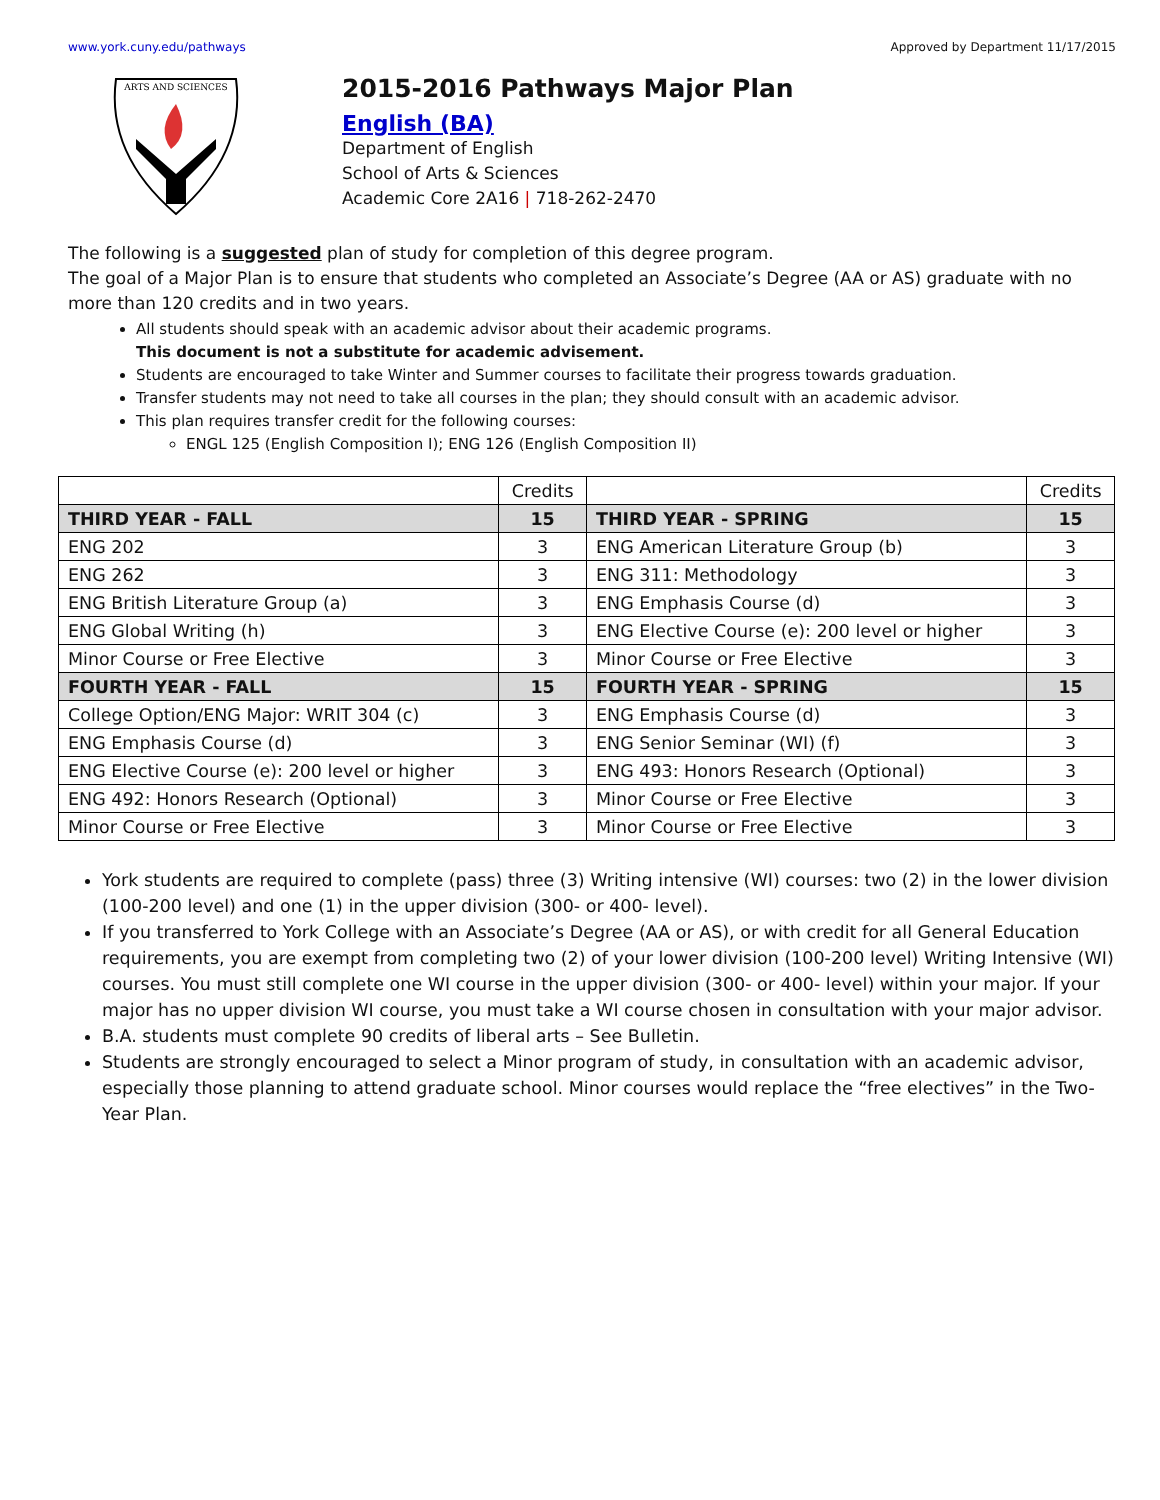www.york.cuny.edu/pathways Approved by Department 11/17/2015
ARTS AND SCIENCES
2015-2016 Pathways Major Plan
English (BA)
Department of English
School of Arts & Sciences
Academic Core 2A16 | 718-262-2470
The following is a suggested plan of study for completion of this degree program.
The goal of a Major Plan is to ensure that students who completed an Associate’s Degree (AA or AS) graduate with no more than 120 credits and in two years.
All students should speak with an academic advisor about their academic programs.
This document is not a substitute for academic advisement.
Students are encouraged to take Winter and Summer courses to facilitate their progress towards graduation.
Transfer students may not need to take all courses in the plan; they should consult with an academic advisor.
This plan requires transfer credit for the following courses:
ENGL 125 (English Composition I); ENG 126 (English Composition II)
| | Credits | | Credits |
| --- | --- | --- | --- |
| THIRD YEAR - FALL | 15 | THIRD YEAR - SPRING | 15 |
| ENG 202 | 3 | ENG American Literature Group (b) | 3 |
| ENG 262 | 3 | ENG 311: Methodology | 3 |
| ENG British Literature Group (a) | 3 | ENG Emphasis Course (d) | 3 |
| ENG Global Writing (h) | 3 | ENG Elective Course (e): 200 level or higher | 3 |
| Minor Course or Free Elective | 3 | Minor Course or Free Elective | 3 |
| FOURTH YEAR - FALL | 15 | FOURTH YEAR - SPRING | 15 |
| College Option/ENG Major: WRIT 304 (c) | 3 | ENG Emphasis Course (d) | 3 |
| ENG Emphasis Course (d) | 3 | ENG Senior Seminar (WI) (f) | 3 |
| ENG Elective Course (e): 200 level or higher | 3 | ENG 493: Honors Research (Optional) | 3 |
| ENG 492: Honors Research (Optional) | 3 | Minor Course or Free Elective | 3 |
| Minor Course or Free Elective | 3 | Minor Course or Free Elective | 3 |
York students are required to complete (pass) three (3) Writing intensive (WI) courses: two (2) in the lower division (100-200 level) and one (1) in the upper division (300- or 400- level).
If you transferred to York College with an Associate’s Degree (AA or AS), or with credit for all General Education requirements, you are exempt from completing two (2) of your lower division (100-200 level) Writing Intensive (WI) courses. You must still complete one WI course in the upper division (300- or 400- level) within your major. If your major has no upper division WI course, you must take a WI course chosen in consultation with your major advisor.
B.A. students must complete 90 credits of liberal arts – See Bulletin.
Students are strongly encouraged to select a Minor program of study, in consultation with an academic advisor, especially those planning to attend graduate school. Minor courses would replace the “free electives” in the Two-Year Plan.